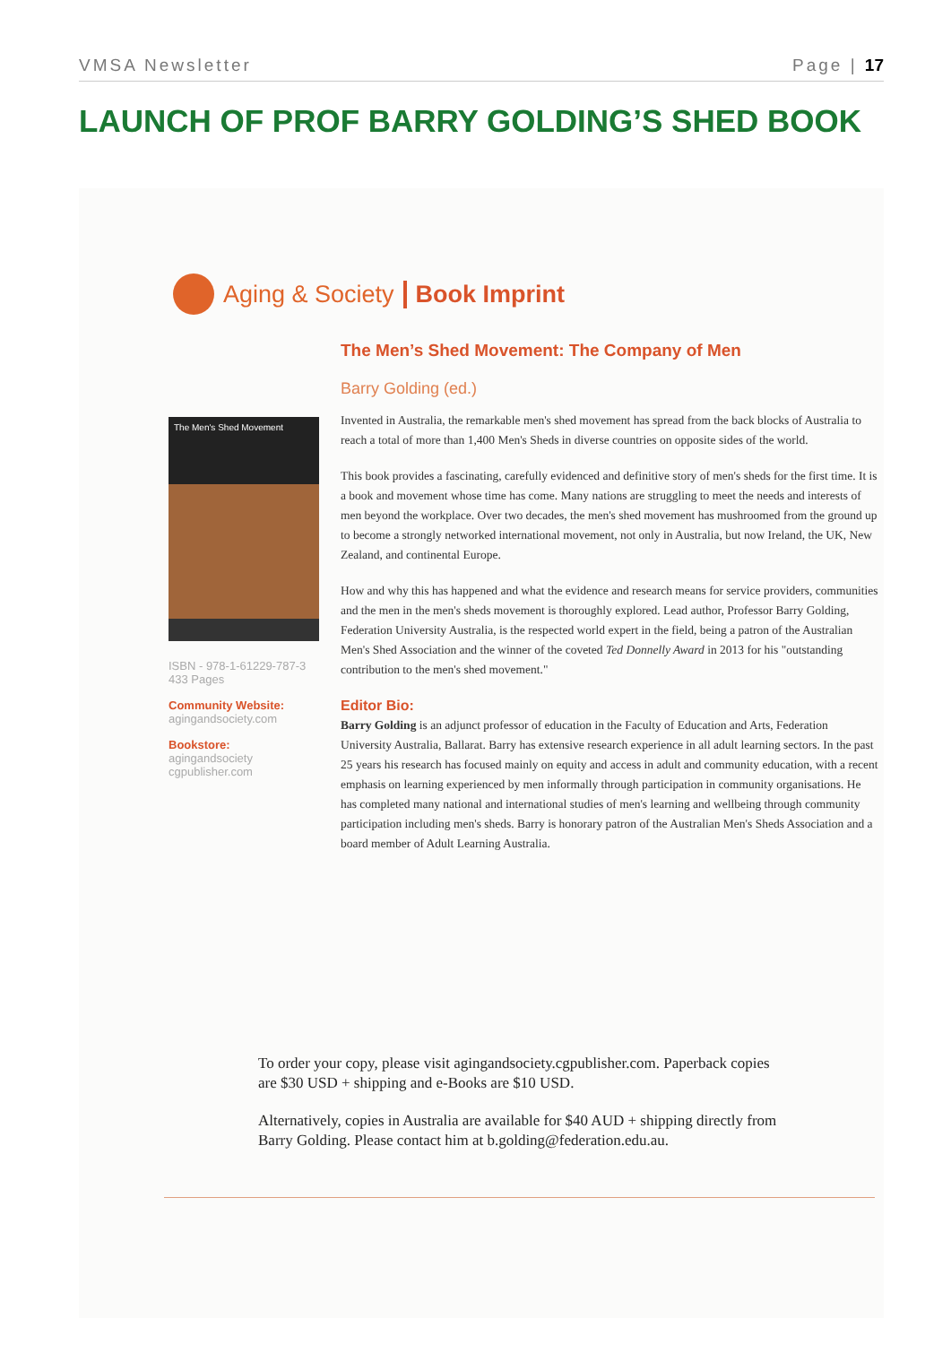VMSA Newsletter Page | 17
LAUNCH OF PROF BARRY GOLDING’S SHED BOOK
Aging & Society Book Imprint
The Men's Shed Movement
ISBN - 978-1-61229-787-3
433 Pages
Community Website:
agingandsociety.com
Bookstore:
agingandsociety
cgpublisher.com
The Men’s Shed Movement: The Company of Men
Barry Golding (ed.)
Invented in Australia, the remarkable men's shed movement has spread from the back blocks of Australia to reach a total of more than 1,400 Men's Sheds in diverse countries on opposite sides of the world.
This book provides a fascinating, carefully evidenced and definitive story of men's sheds for the first time. It is a book and movement whose time has come. Many nations are struggling to meet the needs and interests of men beyond the workplace. Over two decades, the men's shed movement has mushroomed from the ground up to become a strongly networked international movement, not only in Australia, but now Ireland, the UK, New Zealand, and continental Europe.
How and why this has happened and what the evidence and research means for service providers, communities and the men in the men's sheds movement is thoroughly explored. Lead author, Professor Barry Golding, Federation University Australia, is the respected world expert in the field, being a patron of the Australian Men's Shed Association and the winner of the coveted Ted Donnelly Award in 2013 for his "outstanding contribution to the men's shed movement."
Editor Bio:
Barry Golding is an adjunct professor of education in the Faculty of Education and Arts, Federation University Australia, Ballarat. Barry has extensive research experience in all adult learning sectors. In the past 25 years his research has focused mainly on equity and access in adult and community education, with a recent emphasis on learning experienced by men informally through participation in community organisations. He has completed many national and international studies of men's learning and wellbeing through community participation including men's sheds. Barry is honorary patron of the Australian Men's Sheds Association and a board member of Adult Learning Australia.
To order your copy, please visit agingandsociety.cgpublisher.com. Paperback copies are $30 USD + shipping and e-Books are $10 USD.
Alternatively, copies in Australia are available for $40 AUD + shipping directly from Barry Golding. Please contact him at b.golding@federation.edu.au.